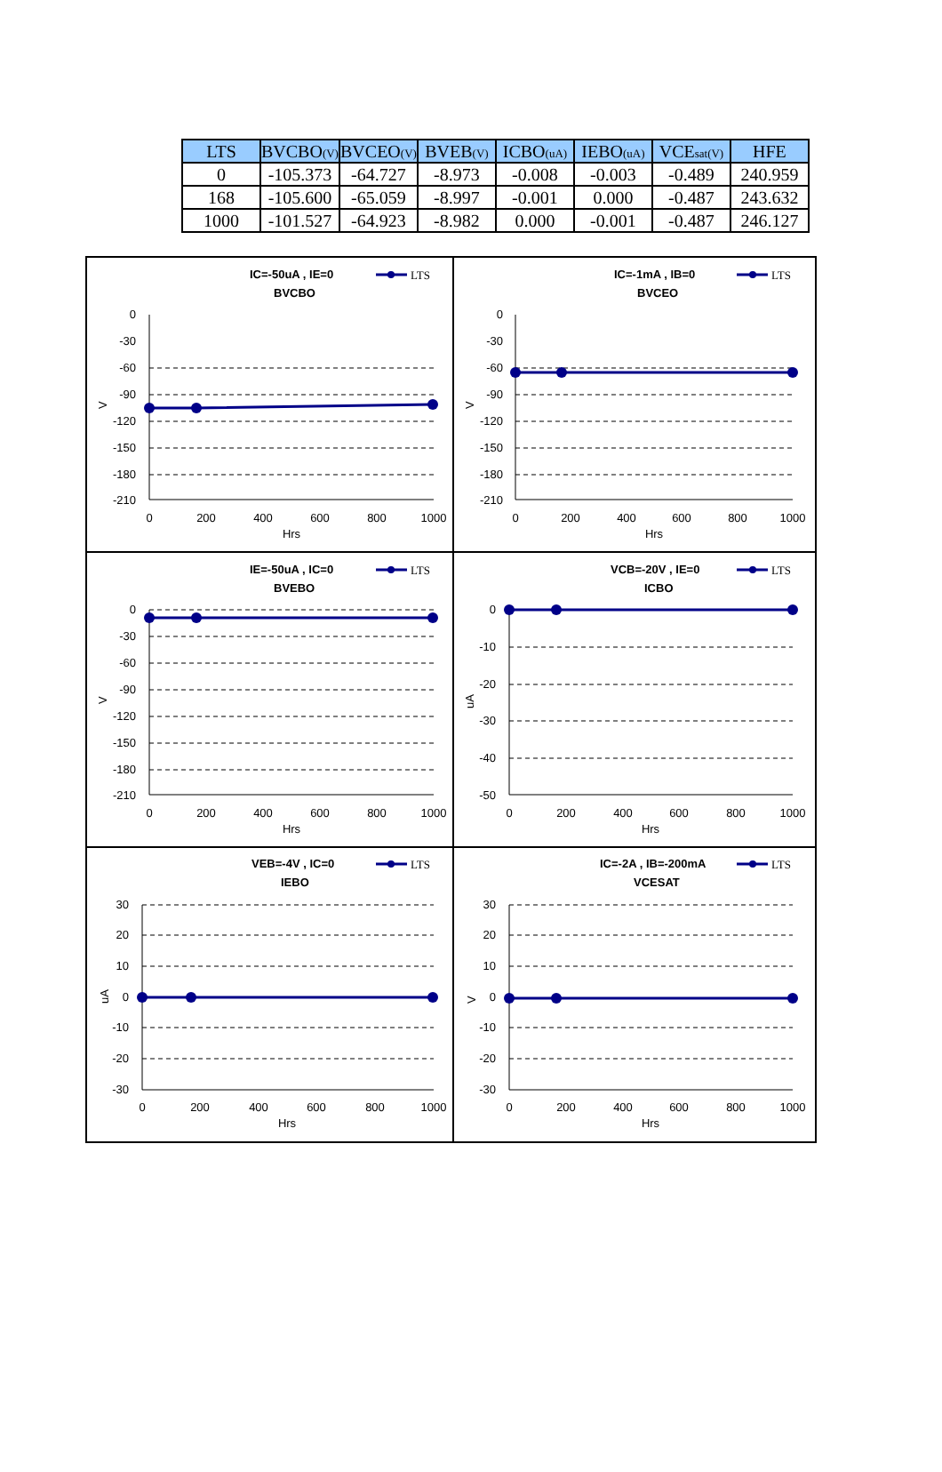| LTS | BVCBO (V) | BVCEO (V) | BVEB (V) | ICBO (uA) | IEBO (uA) | VCE sat(V) | HFE |
| --- | --- | --- | --- | --- | --- | --- | --- |
| 0 | -105.373 | -64.727 | -8.973 | -0.008 | -0.003 | -0.489 | 240.959 |
| 168 | -105.600 | -65.059 | -8.997 | -0.001 | 0.000 | -0.487 | 243.632 |
| 1000 | -101.527 | -64.923 | -8.982 | 0.000 | -0.001 | -0.487 | 246.127 |
IC=-50uA , IE=0
BVCBO
LTS
0
-30
-60
-90
-120
-150
-180
-210
V
0
200
400
600
800
1000
Hrs
IC=-1mA , IB=0
BVCEO
LTS
0
-30
-60
-90
-120
-150
-180
-210
V
0
200
400
600
800
1000
Hrs
IE=-50uA , IC=0
BVEBO
LTS
0
-30
-60
-90
-120
-150
-180
-210
V
0
200
400
600
800
1000
Hrs
VCB=-20V , IE=0
ICBO
LTS
0
-10
-20
-30
-40
-50
uA
0
200
400
600
800
1000
Hrs
VEB=-4V , IC=0
IEBO
LTS
30
20
10
0
-10
-20
-30
uA
0
200
400
600
800
1000
Hrs
IC=-2A , IB=-200mA
VCESAT
LTS
30
20
10
0
-10
-20
-30
V
0
200
400
600
800
1000
Hrs